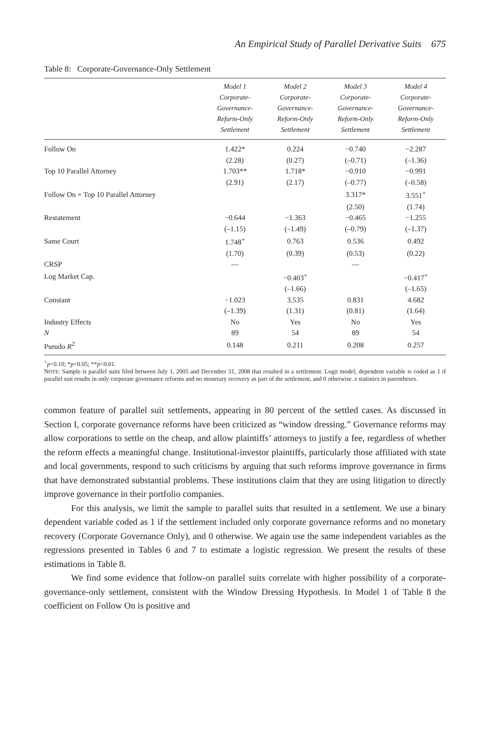An Empirical Study of Parallel Derivative Suits 675
Table 8: Corporate-Governance-Only Settlement
| | Model 1 Corporate- Governance- Reform-Only Settlement | Model 2 Corporate- Governance- Reform-Only Settlement | Model 3 Corporate- Governance- Reform-Only Settlement | Model 4 Corporate- Governance- Reform-Only Settlement |
| --- | --- | --- | --- | --- |
| Follow On | 1.422* | 0.224 | −0.740 | −2.287 |
| | (2.28) | (0.27) | (–0.71) | (–1.36) |
| Top 10 Parallel Attorney | 1.703** | 1.718* | −0.910 | −0.991 |
| | (2.91) | (2.17) | (–0.77) | (–0.58) |
| Follow On × Top 10 Parallel Attorney | | | 3.317* | 3.551<sup>+</sup> |
| | | | (2.50) | (1.74) |
| Restatement | −0.644 | −1.363 | −0.465 | −1.255 |
| | (–1.15) | (–1.49) | (–0.79) | (–1.37) |
| Same Court | 1.748<sup>+</sup> | 0.763 | 0.536 | 0.492 |
| | (1.70) | (0.39) | (0.53) | (0.22) |
| CRSP | — | | — | |
| Log Market Cap. | | −0.403<sup>+</sup> | | −0.417<sup>+</sup> |
| | | (–1.66) | | (–1.65) |
| Constant | −1.023 | 3.535 | 0.831 | 4.682 |
| | (–1.39) | (1.31) | (0.81) | (1.64) |
| Industry Effects | No | Yes | No | Yes |
| N | 89 | 54 | 89 | 54 |
| Pseudo R<sup>2</sup> | 0.148 | 0.211 | 0.208 | 0.257 |
<sup>+</sup>p<0.10; *p<0.05; **p<0.01.
NOTE: Sample is parallel suits filed between July 1, 2005 and December 31, 2008 that resulted in a settlement. Logit model; dependent variable is coded as 1 if parallel suit results in only corporate governance reforms and no monetary recovery as part of the settlement, and 0 otherwise. z statistics in parentheses.
common feature of parallel suit settlements, appearing in 80 percent of the settled cases. As discussed in Section I, corporate governance reforms have been criticized as “window dressing.” Governance reforms may allow corporations to settle on the cheap, and allow plaintiffs’ attorneys to justify a fee, regardless of whether the reform effects a meaningful change. Institutional-investor plaintiffs, particularly those affiliated with state and local governments, respond to such criticisms by arguing that such reforms improve governance in firms that have demonstrated substantial problems. These institutions claim that they are using litigation to directly improve governance in their portfolio companies.
For this analysis, we limit the sample to parallel suits that resulted in a settlement. We use a binary dependent variable coded as 1 if the settlement included only corporate governance reforms and no monetary recovery (Corporate Governance Only), and 0 otherwise. We again use the same independent variables as the regressions presented in Tables 6 and 7 to estimate a logistic regression. We present the results of these estimations in Table 8.
We find some evidence that follow-on parallel suits correlate with higher possibility of a corporate-governance-only settlement, consistent with the Window Dressing Hypothesis. In Model 1 of Table 8 the coefficient on Follow On is positive and